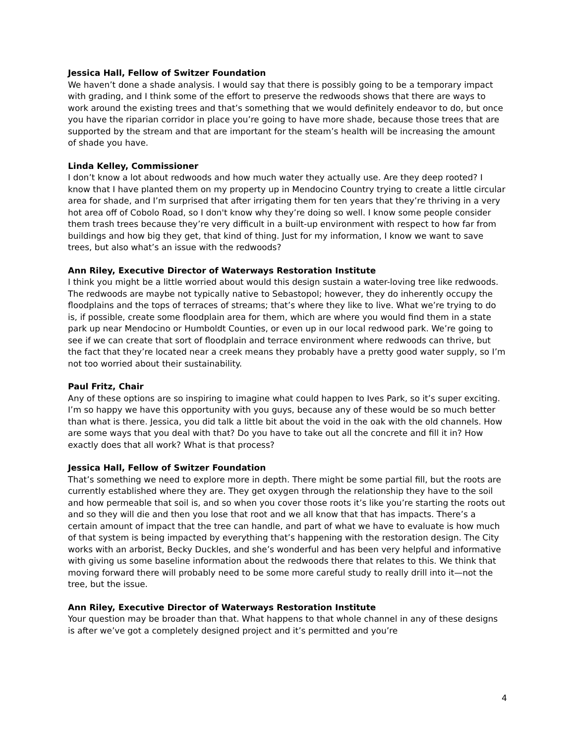Jessica Hall, Fellow of Switzer Foundation
We haven’t done a shade analysis. I would say that there is possibly going to be a temporary impact with grading, and I think some of the effort to preserve the redwoods shows that there are ways to work around the existing trees and that’s something that we would definitely endeavor to do, but once you have the riparian corridor in place you’re going to have more shade, because those trees that are supported by the stream and that are important for the steam’s health will be increasing the amount of shade you have.
Linda Kelley, Commissioner
I don’t know a lot about redwoods and how much water they actually use. Are they deep rooted? I know that I have planted them on my property up in Mendocino Country trying to create a little circular area for shade, and I’m surprised that after irrigating them for ten years that they’re thriving in a very hot area off of Cobolo Road, so I don't know why they’re doing so well. I know some people consider them trash trees because they’re very difficult in a built-up environment with respect to how far from buildings and how big they get, that kind of thing. Just for my information, I know we want to save trees, but also what’s an issue with the redwoods?
Ann Riley, Executive Director of Waterways Restoration Institute
I think you might be a little worried about would this design sustain a water-loving tree like redwoods. The redwoods are maybe not typically native to Sebastopol; however, they do inherently occupy the floodplains and the tops of terraces of streams; that’s where they like to live. What we’re trying to do is, if possible, create some floodplain area for them, which are where you would find them in a state park up near Mendocino or Humboldt Counties, or even up in our local redwood park. We’re going to see if we can create that sort of floodplain and terrace environment where redwoods can thrive, but the fact that they’re located near a creek means they probably have a pretty good water supply, so I’m not too worried about their sustainability.
Paul Fritz, Chair
Any of these options are so inspiring to imagine what could happen to Ives Park, so it’s super exciting. I’m so happy we have this opportunity with you guys, because any of these would be so much better than what is there. Jessica, you did talk a little bit about the void in the oak with the old channels. How are some ways that you deal with that? Do you have to take out all the concrete and fill it in? How exactly does that all work? What is that process?
Jessica Hall, Fellow of Switzer Foundation
That’s something we need to explore more in depth. There might be some partial fill, but the roots are currently established where they are. They get oxygen through the relationship they have to the soil and how permeable that soil is, and so when you cover those roots it’s like you’re starting the roots out and so they will die and then you lose that root and we all know that that has impacts. There’s a certain amount of impact that the tree can handle, and part of what we have to evaluate is how much of that system is being impacted by everything that’s happening with the restoration design. The City works with an arborist, Becky Duckles, and she’s wonderful and has been very helpful and informative with giving us some baseline information about the redwoods there that relates to this. We think that moving forward there will probably need to be some more careful study to really drill into it—not the tree, but the issue.
Ann Riley, Executive Director of Waterways Restoration Institute
Your question may be broader than that. What happens to that whole channel in any of these designs is after we’ve got a completely designed project and it’s permitted and you’re
4